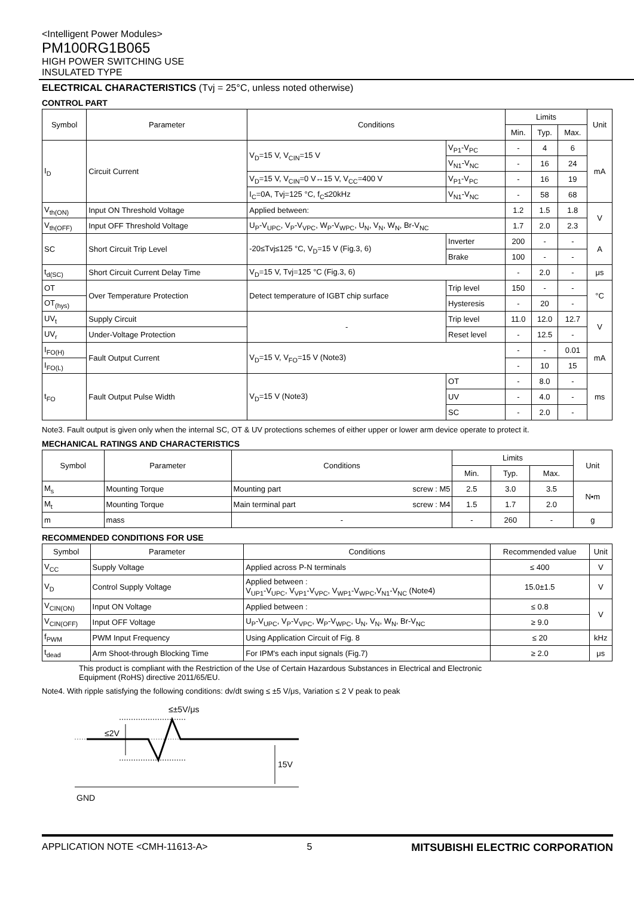<Intelligent Power Modules>
PM100RG1B065
HIGH POWER SWITCHING USE
INSULATED TYPE
ELECTRICAL CHARACTERISTICS (Tvj = 25°C, unless noted otherwise)
CONTROL PART
| Symbol | Parameter | Conditions | | Limits | | | Unit |
| --- | --- | --- | --- | --- | --- | --- | --- |
| | | | | Min. | Typ. | Max. | |
| I<sub>D</sub> | Circuit Current | V<sub>D</sub>=15 V, V<sub>CIN</sub>=15 V | V<sub>P1</sub>-V<sub>PC</sub> | - | 4 | 6 | mA |
| | | | V<sub>N1</sub>-V<sub>NC</sub> | - | 16 | 24 | |
| | | V<sub>D</sub>=15 V, V<sub>CIN</sub>=0 V↔15 V, V<sub>CC</sub>=400 V | V<sub>P1</sub>-V<sub>PC</sub> | - | 16 | 19 | |
| | | I<sub>C</sub>=0A, Tvj=125 °C, f<sub>C</sub>≤20kHz | V<sub>N1</sub>-V<sub>NC</sub> | - | 58 | 68 | |
| V<sub>th(ON)</sub> | Input ON Threshold Voltage | Applied between: | | 1.2 | 1.5 | 1.8 | V |
| V<sub>th(OFF)</sub> | Input OFF Threshold Voltage | U<sub>P</sub>-V<sub>UPC</sub>, V<sub>P</sub>-V<sub>VPC</sub>, W<sub>P</sub>-V<sub>WPC</sub>, U<sub>N</sub>, V<sub>N</sub>, W<sub>N</sub>, Br-V<sub>NC</sub> | | 1.7 | 2.0 | 2.3 | |
| SC | Short Circuit Trip Level | -20≤Tvj≤125 °C, V<sub>D</sub>=15 V (Fig.3, 6) | Inverter | 200 | - | - | A |
| | | | Brake | 100 | - | - | |
| t<sub>d(SC)</sub> | Short Circuit Current Delay Time | V<sub>D</sub>=15 V, Tvj=125 °C (Fig.3, 6) | | - | 2.0 | - | μs |
| OT | Over Temperature Protection | Detect temperature of IGBT chip surface | Trip level | 150 | - | - | °C |
| OT<sub>(hys)</sub> | | | Hysteresis | - | 20 | - | |
| UV<sub>t</sub> | Supply Circuit | - | Trip level | 11.0 | 12.0 | 12.7 | V |
| UV<sub>r</sub> | Under-Voltage Protection | | Reset level | - | 12.5 | - | |
| I<sub>FO(H)</sub> | Fault Output Current | V<sub>D</sub>=15 V, V<sub>FO</sub>=15 V (Note3) | | - | - | 0.01 | mA |
| I<sub>FO(L)</sub> | | | | - | 10 | 15 | |
| t<sub>FO</sub> | Fault Output Pulse Width | V<sub>D</sub>=15 V (Note3) | OT | - | 8.0 | - | ms |
| | | | UV | - | 4.0 | - | |
| | | | SC | - | 2.0 | - | |
Note3. Fault output is given only when the internal SC, OT & UV protections schemes of either upper or lower arm device operate to protect it.
MECHANICAL RATINGS AND CHARACTERISTICS
| Symbol | Parameter | Conditions | | Limits | | | Unit |
| --- | --- | --- | --- | --- | --- | --- | --- |
| | | | | Min. | Typ. | Max. | |
| M<sub>s</sub> | Mounting Torque | Mounting part | screw : M5 | 2.5 | 3.0 | 3.5 | N•m |
| M<sub>t</sub> | Mounting Torque | Main terminal part | screw : M4 | 1.5 | 1.7 | 2.0 | |
| m | mass | - | | - | 260 | - | g |
RECOMMENDED CONDITIONS FOR USE
| Symbol | Parameter | Conditions | Recommended value | Unit |
| --- | --- | --- | --- | --- |
| V<sub>CC</sub> | Supply Voltage | Applied across P-N terminals | ≤ 400 | V |
| V<sub>D</sub> | Control Supply Voltage | Applied between : V<sub>UP1</sub>-V<sub>UPC</sub>, V<sub>VP1</sub>-V<sub>VPC</sub>, V<sub>WP1</sub>-V<sub>WPC</sub>,V<sub>N1</sub>-V<sub>NC</sub> (Note4) | 15.0±1.5 | V |
| V<sub>CIN(ON)</sub> | Input ON Voltage | Applied between : | ≤ 0.8 | V |
| V<sub>CIN(OFF)</sub> | Input OFF Voltage | U<sub>P</sub>-V<sub>UPC</sub>, V<sub>P</sub>-V<sub>VPC</sub>, W<sub>P</sub>-V<sub>WPC</sub>, U<sub>N</sub>, V<sub>N</sub>, W<sub>N</sub>, Br-V<sub>NC</sub> | ≥ 9.0 | |
| f<sub>PWM</sub> | PWM Input Frequency | Using Application Circuit of Fig. 8 | ≤ 20 | kHz |
| t<sub>dead</sub> | Arm Shoot-through Blocking Time | For IPM's each input signals (Fig.7) | ≥ 2.0 | μs |
This product is compliant with the Restriction of the Use of Certain Hazardous Substances in Electrical and Electronic
Equipment (RoHS) directive 2011/65/EU.
Note4. With ripple satisfying the following conditions: dv/dt swing ≤ ±5 V/μs, Variation ≤ 2 V peak to peak
≤2V
15V
≤±5V/μs
GND
APPLICATION NOTE <CMH-11613-A> 5 MITSUBISHI ELECTRIC CORPORATION